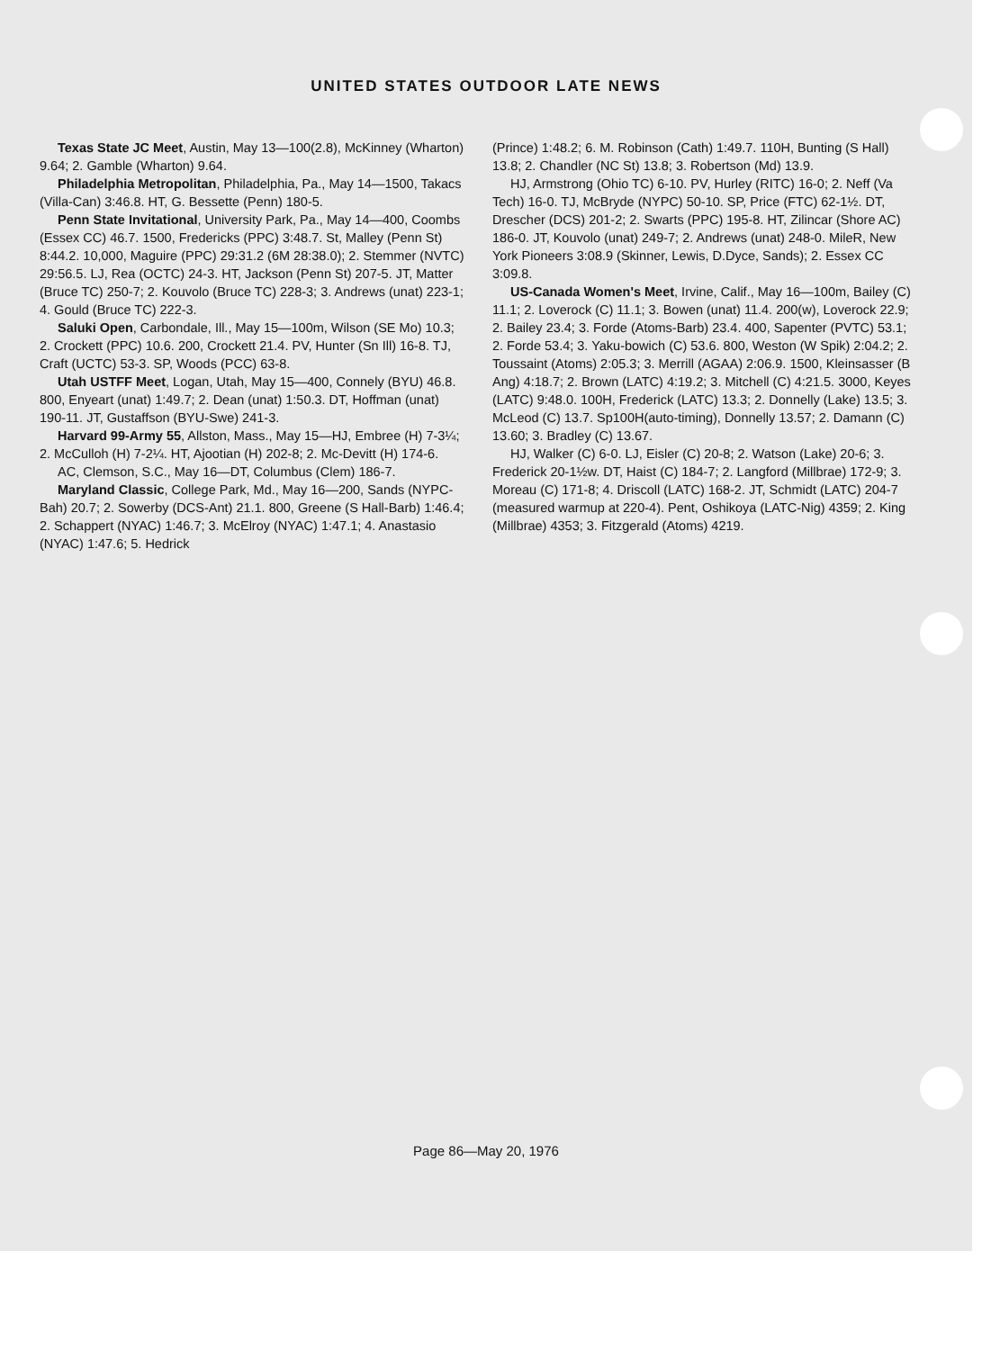UNITED STATES OUTDOOR LATE NEWS
Texas State JC Meet, Austin, May 13—100(2.8), McKinney (Wharton) 9.64; 2. Gamble (Wharton) 9.64.
Philadelphia Metropolitan, Philadelphia, Pa., May 14—1500, Takacs (Villa-Can) 3:46.8. HT, G. Bessette (Penn) 180-5.
Penn State Invitational, University Park, Pa., May 14—400, Coombs (Essex CC) 46.7. 1500, Fredericks (PPC) 3:48.7. St, Malley (Penn St) 8:44.2. 10,000, Maguire (PPC) 29:31.2 (6M 28:38.0); 2. Stemmer (NVTC) 29:56.5. LJ, Rea (OCTC) 24-3. HT, Jackson (Penn St) 207-5. JT, Matter (Bruce TC) 250-7; 2. Kouvolo (Bruce TC) 228-3; 3. Andrews (unat) 223-1; 4. Gould (Bruce TC) 222-3.
Saluki Open, Carbondale, Ill., May 15—100m, Wilson (SE Mo) 10.3; 2. Crockett (PPC) 10.6. 200, Crockett 21.4. PV, Hunter (Sn Ill) 16-8. TJ, Craft (UCTC) 53-3. SP, Woods (PCC) 63-8.
Utah USTFF Meet, Logan, Utah, May 15—400, Connely (BYU) 46.8. 800, Enyeart (unat) 1:49.7; 2. Dean (unat) 1:50.3. DT, Hoffman (unat) 190-11. JT, Gustaffson (BYU-Swe) 241-3.
Harvard 99-Army 55, Allston, Mass., May 15—HJ, Embree (H) 7-3¼; 2. McCulloh (H) 7-2¼. HT, Ajootian (H) 202-8; 2. Mc-Devitt (H) 174-6.
AC, Clemson, S.C., May 16—DT, Columbus (Clem) 186-7.
Maryland Classic, College Park, Md., May 16—200, Sands (NYPC-Bah) 20.7; 2. Sowerby (DCS-Ant) 21.1. 800, Greene (S Hall-Barb) 1:46.4; 2. Schappert (NYAC) 1:46.7; 3. McElroy (NYAC) 1:47.1; 4. Anastasio (NYAC) 1:47.6; 5. Hedrick
(Prince) 1:48.2; 6. M. Robinson (Cath) 1:49.7. 110H, Bunting (S Hall) 13.8; 2. Chandler (NC St) 13.8; 3. Robertson (Md) 13.9.
HJ, Armstrong (Ohio TC) 6-10. PV, Hurley (RITC) 16-0; 2. Neff (Va Tech) 16-0. TJ, McBryde (NYPC) 50-10. SP, Price (FTC) 62-1½. DT, Drescher (DCS) 201-2; 2. Swarts (PPC) 195-8. HT, Zilincar (Shore AC) 186-0. JT, Kouvolo (unat) 249-7; 2. Andrews (unat) 248-0. MileR, New York Pioneers 3:08.9 (Skinner, Lewis, D.Dyce, Sands); 2. Essex CC 3:09.8.
US-Canada Women's Meet, Irvine, Calif., May 16—100m, Bailey (C) 11.1; 2. Loverock (C) 11.1; 3. Bowen (unat) 11.4. 200(w), Loverock 22.9; 2. Bailey 23.4; 3. Forde (Atoms-Barb) 23.4. 400, Sapenter (PVTC) 53.1; 2. Forde 53.4; 3. Yaku-bowich (C) 53.6. 800, Weston (W Spik) 2:04.2; 2. Toussaint (Atoms) 2:05.3; 3. Merrill (AGAA) 2:06.9. 1500, Kleinsasser (B Ang) 4:18.7; 2. Brown (LATC) 4:19.2; 3. Mitchell (C) 4:21.5. 3000, Keyes (LATC) 9:48.0. 100H, Frederick (LATC) 13.3; 2. Donnelly (Lake) 13.5; 3. McLeod (C) 13.7. Sp100H(auto-timing), Donnelly 13.57; 2. Damann (C) 13.60; 3. Bradley (C) 13.67.
HJ, Walker (C) 6-0. LJ, Eisler (C) 20-8; 2. Watson (Lake) 20-6; 3. Frederick 20-1½w. DT, Haist (C) 184-7; 2. Langford (Millbrae) 172-9; 3. Moreau (C) 171-8; 4. Driscoll (LATC) 168-2. JT, Schmidt (LATC) 204-7 (measured warmup at 220-4). Pent, Oshikoya (LATC-Nig) 4359; 2. King (Millbrae) 4353; 3. Fitzgerald (Atoms) 4219.
Page 86—May 20, 1976